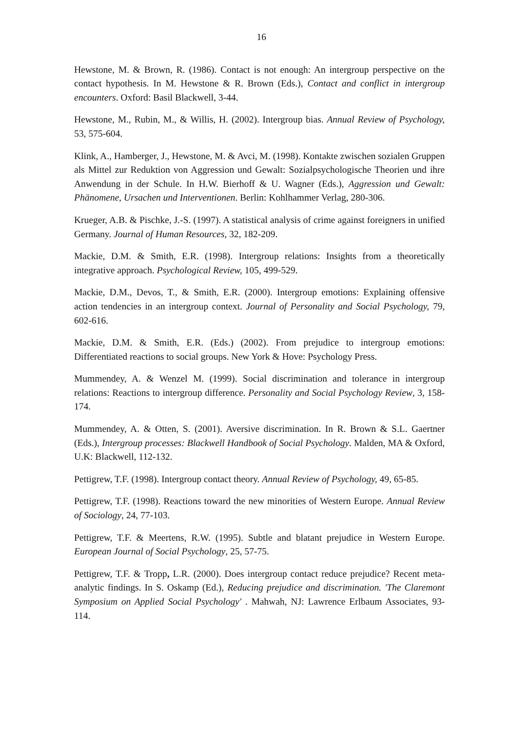16
Hewstone, M. & Brown, R. (1986). Contact is not enough: An intergroup perspective on the contact hypothesis. In M. Hewstone & R. Brown (Eds.), Contact and conflict in intergroup encounters. Oxford: Basil Blackwell, 3-44.
Hewstone, M., Rubin, M., & Willis, H. (2002). Intergroup bias. Annual Review of Psychology, 53, 575-604.
Klink, A., Hamberger, J., Hewstone, M. & Avci, M. (1998). Kontakte zwischen sozialen Gruppen als Mittel zur Reduktion von Aggression und Gewalt: Sozialpsychologische Theorien und ihre Anwendung in der Schule. In H.W. Bierhoff & U. Wagner (Eds.), Aggression und Gewalt: Phänomene, Ursachen und Interventionen. Berlin: Kohlhammer Verlag, 280-306.
Krueger, A.B. & Pischke, J.-S. (1997). A statistical analysis of crime against foreigners in unified Germany. Journal of Human Resources, 32, 182-209.
Mackie, D.M. & Smith, E.R. (1998). Intergroup relations: Insights from a theoretically integrative approach. Psychological Review, 105, 499-529.
Mackie, D.M., Devos, T., & Smith, E.R. (2000). Intergroup emotions: Explaining offensive action tendencies in an intergroup context. Journal of Personality and Social Psychology, 79, 602-616.
Mackie, D.M. & Smith, E.R. (Eds.) (2002). From prejudice to intergroup emotions: Differentiated reactions to social groups. New York & Hove: Psychology Press.
Mummendey, A. & Wenzel M. (1999). Social discrimination and tolerance in intergroup relations: Reactions to intergroup difference. Personality and Social Psychology Review, 3, 158-174.
Mummendey, A. & Otten, S. (2001). Aversive discrimination. In R. Brown & S.L. Gaertner (Eds.), Intergroup processes: Blackwell Handbook of Social Psychology. Malden, MA & Oxford, U.K: Blackwell, 112-132.
Pettigrew, T.F. (1998). Intergroup contact theory. Annual Review of Psychology, 49, 65-85.
Pettigrew, T.F. (1998). Reactions toward the new minorities of Western Europe. Annual Review of Sociology, 24, 77-103.
Pettigrew, T.F. & Meertens, R.W. (1995). Subtle and blatant prejudice in Western Europe. European Journal of Social Psychology, 25, 57-75.
Pettigrew, T.F. & Tropp, L.R. (2000). Does intergroup contact reduce prejudice? Recent meta-analytic findings. In S. Oskamp (Ed.), Reducing prejudice and discrimination. 'The Claremont Symposium on Applied Social Psychology' . Mahwah, NJ: Lawrence Erlbaum Associates, 93-114.